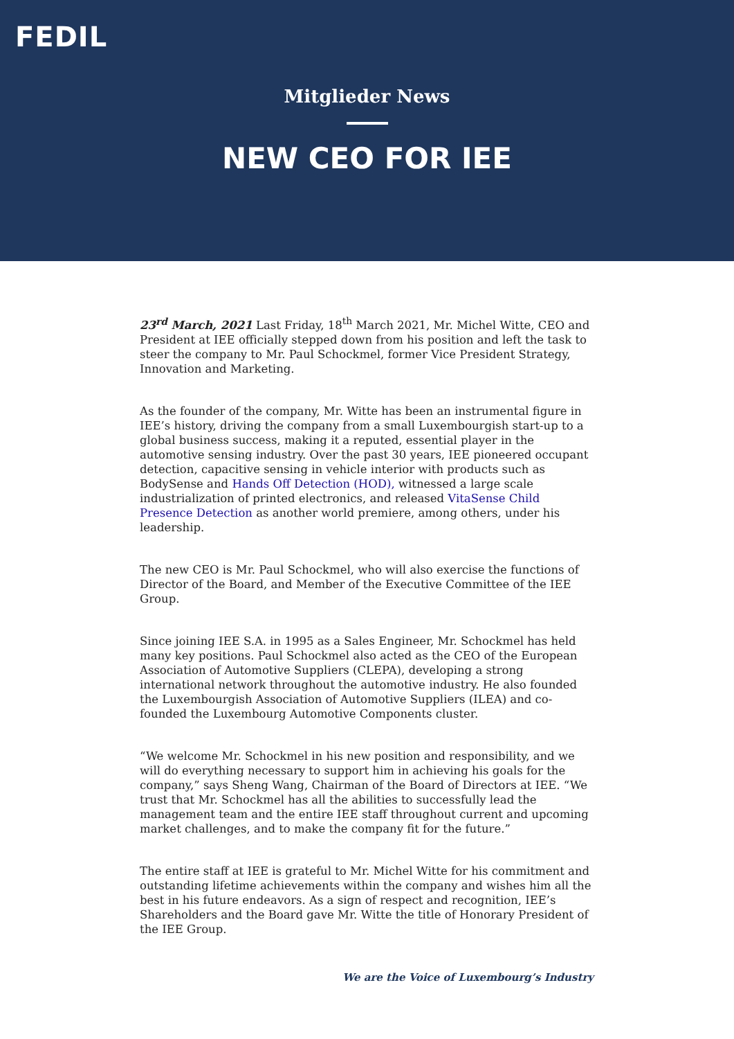FEDIL
Mitglieder News
NEW CEO FOR IEE
23<sup>rd</sup> March, 2021 Last Friday, 18<sup>th</sup> March 2021, Mr. Michel Witte, CEO and President at IEE officially stepped down from his position and left the task to steer the company to Mr. Paul Schockmel, former Vice President Strategy, Innovation and Marketing.
As the founder of the company, Mr. Witte has been an instrumental figure in IEE’s history, driving the company from a small Luxembourgish start-up to a global business success, making it a reputed, essential player in the automotive sensing industry. Over the past 30 years, IEE pioneered occupant detection, capacitive sensing in vehicle interior with products such as BodySense and Hands Off Detection (HOD), witnessed a large scale industrialization of printed electronics, and released VitaSense Child Presence Detection as another world premiere, among others, under his leadership.
The new CEO is Mr. Paul Schockmel, who will also exercise the functions of Director of the Board, and Member of the Executive Committee of the IEE Group.
Since joining IEE S.A. in 1995 as a Sales Engineer, Mr. Schockmel has held many key positions. Paul Schockmel also acted as the CEO of the European Association of Automotive Suppliers (CLEPA), developing a strong international network throughout the automotive industry. He also founded the Luxembourgish Association of Automotive Suppliers (ILEA) and co-founded the Luxembourg Automotive Components cluster.
“We welcome Mr. Schockmel in his new position and responsibility, and we will do everything necessary to support him in achieving his goals for the company,” says Sheng Wang, Chairman of the Board of Directors at IEE. “We trust that Mr. Schockmel has all the abilities to successfully lead the management team and the entire IEE staff throughout current and upcoming market challenges, and to make the company fit for the future.”
The entire staff at IEE is grateful to Mr. Michel Witte for his commitment and outstanding lifetime achievements within the company and wishes him all the best in his future endeavors. As a sign of respect and recognition, IEE’s Shareholders and the Board gave Mr. Witte the title of Honorary President of the IEE Group.
We are the Voice of Luxembourg’s Industry